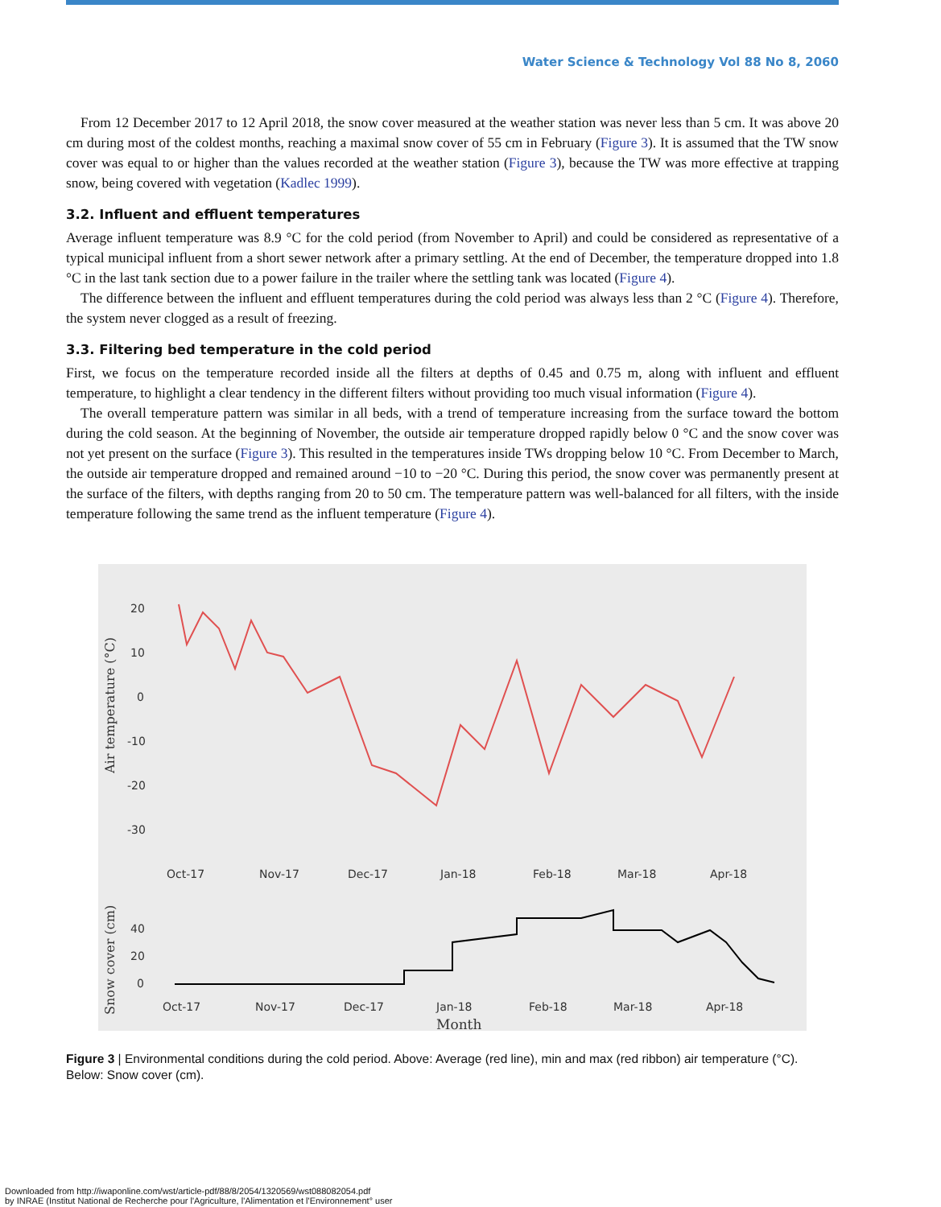Water Science & Technology Vol 88 No 8, 2060
From 12 December 2017 to 12 April 2018, the snow cover measured at the weather station was never less than 5 cm. It was above 20 cm during most of the coldest months, reaching a maximal snow cover of 55 cm in February (Figure 3). It is assumed that the TW snow cover was equal to or higher than the values recorded at the weather station (Figure 3), because the TW was more effective at trapping snow, being covered with vegetation (Kadlec 1999).
3.2. Influent and effluent temperatures
Average influent temperature was 8.9 °C for the cold period (from November to April) and could be considered as representative of a typical municipal influent from a short sewer network after a primary settling. At the end of December, the temperature dropped into 1.8 °C in the last tank section due to a power failure in the trailer where the settling tank was located (Figure 4).
The difference between the influent and effluent temperatures during the cold period was always less than 2 °C (Figure 4). Therefore, the system never clogged as a result of freezing.
3.3. Filtering bed temperature in the cold period
First, we focus on the temperature recorded inside all the filters at depths of 0.45 and 0.75 m, along with influent and effluent temperature, to highlight a clear tendency in the different filters without providing too much visual information (Figure 4).
The overall temperature pattern was similar in all beds, with a trend of temperature increasing from the surface toward the bottom during the cold season. At the beginning of November, the outside air temperature dropped rapidly below 0 °C and the snow cover was not yet present on the surface (Figure 3). This resulted in the temperatures inside TWs dropping below 10 °C. From December to March, the outside air temperature dropped and remained around −10 to −20 °C. During this period, the snow cover was permanently present at the surface of the filters, with depths ranging from 20 to 50 cm. The temperature pattern was well-balanced for all filters, with the inside temperature following the same trend as the influent temperature (Figure 4).
Air temperature (°C)
20
10
0
-10
-20
-30
Oct-17
Nov-17
Dec-17
Jan-18
Feb-18
Mar-18
Apr-18
Snow cover (cm)
40
20
0
Oct-17
Nov-17
Dec-17
Jan-18
Feb-18
Mar-18
Apr-18
Month
Figure 3 | Environmental conditions during the cold period. Above: Average (red line), min and max (red ribbon) air temperature (°C). Below: Snow cover (cm).
Downloaded from http://iwaponline.com/wst/article-pdf/88/8/2054/1320569/wst088082054.pdf
by INRAE (Institut National de Recherche pour l'Agriculture, l'Alimentation et l'Environnement° user